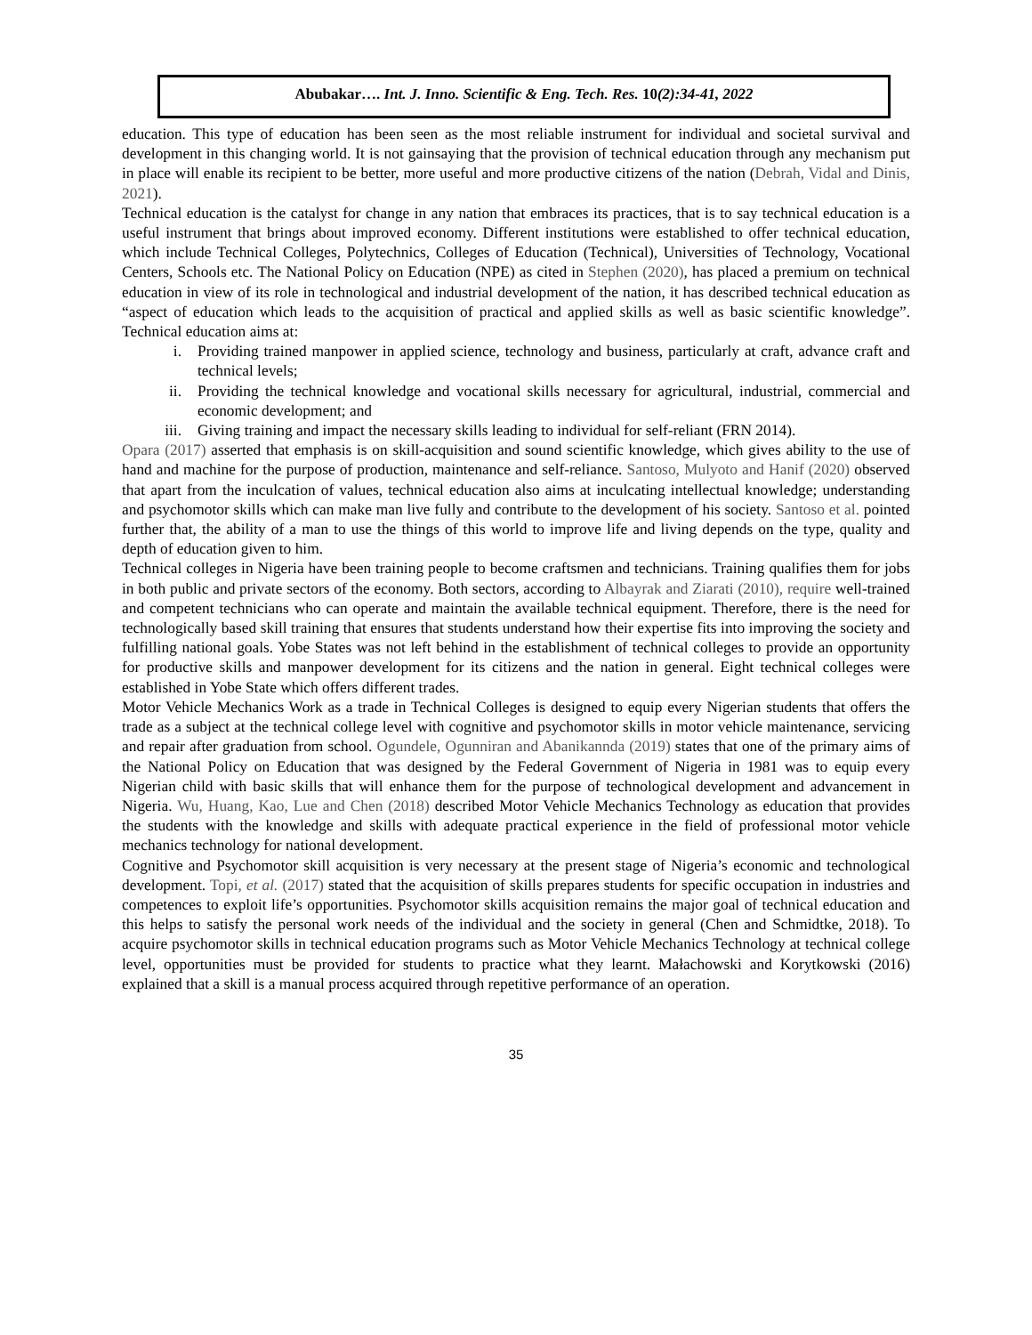Abubakar…. Int. J. Inno. Scientific & Eng. Tech. Res. 10(2):34-41, 2022
education. This type of education has been seen as the most reliable instrument for individual and societal survival and development in this changing world. It is not gainsaying that the provision of technical education through any mechanism put in place will enable its recipient to be better, more useful and more productive citizens of the nation (Debrah, Vidal and Dinis, 2021).
Technical education is the catalyst for change in any nation that embraces its practices, that is to say technical education is a useful instrument that brings about improved economy. Different institutions were established to offer technical education, which include Technical Colleges, Polytechnics, Colleges of Education (Technical), Universities of Technology, Vocational Centers, Schools etc. The National Policy on Education (NPE) as cited in Stephen (2020), has placed a premium on technical education in view of its role in technological and industrial development of the nation, it has described technical education as “aspect of education which leads to the acquisition of practical and applied skills as well as basic scientific knowledge”. Technical education aims at:
i. Providing trained manpower in applied science, technology and business, particularly at craft, advance craft and technical levels;
ii. Providing the technical knowledge and vocational skills necessary for agricultural, industrial, commercial and economic development; and
iii. Giving training and impact the necessary skills leading to individual for self-reliant (FRN 2014).
Opara (2017) asserted that emphasis is on skill-acquisition and sound scientific knowledge, which gives ability to the use of hand and machine for the purpose of production, maintenance and self-reliance. Santoso, Mulyoto and Hanif (2020) observed that apart from the inculcation of values, technical education also aims at inculcating intellectual knowledge; understanding and psychomotor skills which can make man live fully and contribute to the development of his society. Santoso et al. pointed further that, the ability of a man to use the things of this world to improve life and living depends on the type, quality and depth of education given to him.
Technical colleges in Nigeria have been training people to become craftsmen and technicians. Training qualifies them for jobs in both public and private sectors of the economy. Both sectors, according to Albayrak and Ziarati (2010), require well-trained and competent technicians who can operate and maintain the available technical equipment. Therefore, there is the need for technologically based skill training that ensures that students understand how their expertise fits into improving the society and fulfilling national goals. Yobe States was not left behind in the establishment of technical colleges to provide an opportunity for productive skills and manpower development for its citizens and the nation in general. Eight technical colleges were established in Yobe State which offers different trades.
Motor Vehicle Mechanics Work as a trade in Technical Colleges is designed to equip every Nigerian students that offers the trade as a subject at the technical college level with cognitive and psychomotor skills in motor vehicle maintenance, servicing and repair after graduation from school. Ogundele, Ogunniran and Abanikannda (2019) states that one of the primary aims of the National Policy on Education that was designed by the Federal Government of Nigeria in 1981 was to equip every Nigerian child with basic skills that will enhance them for the purpose of technological development and advancement in Nigeria. Wu, Huang, Kao, Lue and Chen (2018) described Motor Vehicle Mechanics Technology as education that provides the students with the knowledge and skills with adequate practical experience in the field of professional motor vehicle mechanics technology for national development.
Cognitive and Psychomotor skill acquisition is very necessary at the present stage of Nigeria’s economic and technological development. Topi, et al. (2017) stated that the acquisition of skills prepares students for specific occupation in industries and competences to exploit life’s opportunities. Psychomotor skills acquisition remains the major goal of technical education and this helps to satisfy the personal work needs of the individual and the society in general (Chen and Schmidtke, 2018). To acquire psychomotor skills in technical education programs such as Motor Vehicle Mechanics Technology at technical college level, opportunities must be provided for students to practice what they learnt. Małachowski and Korytkowski (2016) explained that a skill is a manual process acquired through repetitive performance of an operation.
35